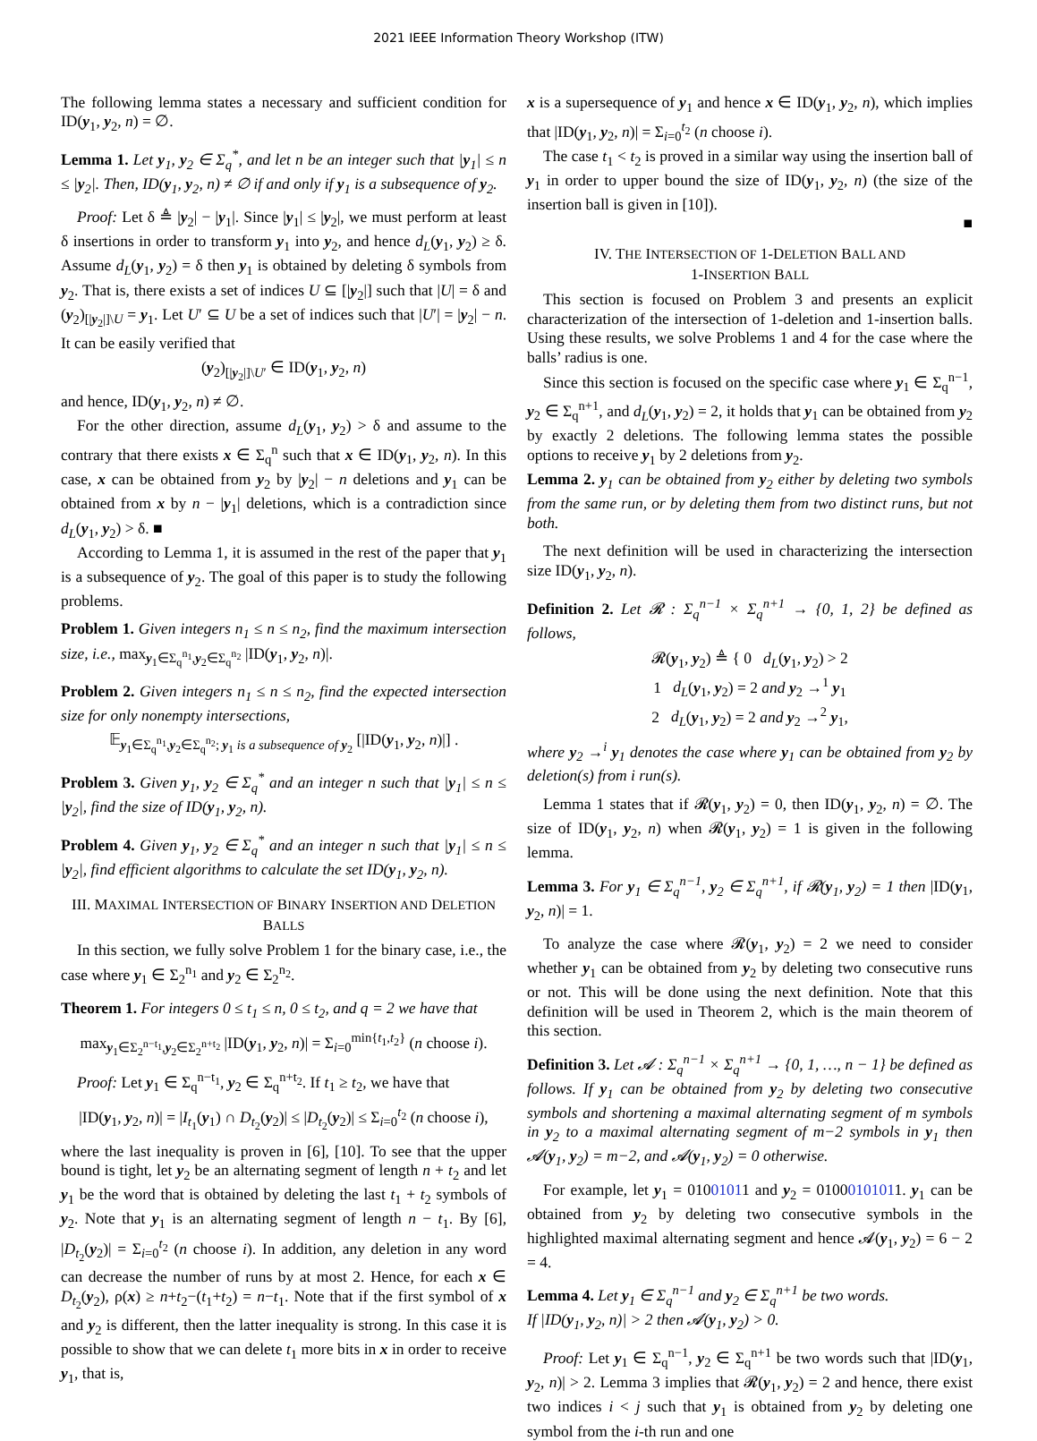2021 IEEE Information Theory Workshop (ITW)
The following lemma states a necessary and sufficient condition for ID(y<sub>1</sub>, y<sub>2</sub>, n) = ∅.
Lemma 1. Let y<sub>1</sub>, y<sub>2</sub> ∈ Σ<sub>q</sub><sup>*</sup>, and let n be an integer such that |y<sub>1</sub>| ≤ n ≤ |y<sub>2</sub>|. Then, ID(y<sub>1</sub>, y<sub>2</sub>, n) ≠ ∅ if and only if y<sub>1</sub> is a subsequence of y<sub>2</sub>.
Proof: Let δ ≜ |y<sub>2</sub>| − |y<sub>1</sub>|. Since |y<sub>1</sub>| ≤ |y<sub>2</sub>|, we must perform at least δ insertions in order to transform y<sub>1</sub> into y<sub>2</sub>, and hence d<sub>L</sub>(y<sub>1</sub>, y<sub>2</sub>) ≥ δ. Assume d<sub>L</sub>(y<sub>1</sub>, y<sub>2</sub>) = δ then y<sub>1</sub> is obtained by deleting δ symbols from y<sub>2</sub>. That is, there exists a set of indices U ⊆ [|y<sub>2</sub>|] such that |U| = δ and (y<sub>2</sub>)<sub>[|y<sub>2</sub>|]\U</sub> = y<sub>1</sub>. Let U′ ⊆ U be a set of indices such that |U′| = |y<sub>2</sub>| − n. It can be easily verified that
(y<sub>2</sub>)<sub>[|y<sub>2</sub>|]\U′</sub> ∈ ID(y<sub>1</sub>, y<sub>2</sub>, n)
and hence, ID(y<sub>1</sub>, y<sub>2</sub>, n) ≠ ∅.
For the other direction, assume d<sub>L</sub>(y<sub>1</sub>, y<sub>2</sub>) > δ and assume to the contrary that there exists x ∈ Σ<sub>q</sub><sup>n</sup> such that x ∈ ID(y<sub>1</sub>, y<sub>2</sub>, n). In this case, x can be obtained from y<sub>2</sub> by |y<sub>2</sub>| − n deletions and y<sub>1</sub> can be obtained from x by n − |y<sub>1</sub>| deletions, which is a contradiction since d<sub>L</sub>(y<sub>1</sub>, y<sub>2</sub>) > δ. ■
According to Lemma 1, it is assumed in the rest of the paper that y<sub>1</sub> is a subsequence of y<sub>2</sub>. The goal of this paper is to study the following problems.
Problem 1. Given integers n<sub>1</sub> ≤ n ≤ n<sub>2</sub>, find the maximum intersection size, i.e., max<sub>y<sub>1</sub>∈Σ<sub>q</sub><sup>n<sub>1</sub></sup>,y<sub>2</sub>∈Σ<sub>q</sub><sup>n<sub>2</sub></sup></sub> |ID(y<sub>1</sub>, y<sub>2</sub>, n)|.
Problem 2. Given integers n<sub>1</sub> ≤ n ≤ n<sub>2</sub>, find the expected intersection size for only nonempty intersections,
𝔼<sub>y<sub>1</sub>∈Σ<sub>q</sub><sup>n<sub>1</sub></sup>,y<sub>2</sub>∈Σ<sub>q</sub><sup>n<sub>2</sub></sup>; y<sub>1</sub> is a subsequence of y<sub>2</sub></sub> [|ID(y<sub>1</sub>, y<sub>2</sub>, n)|] .
Problem 3. Given y<sub>1</sub>, y<sub>2</sub> ∈ Σ<sub>q</sub><sup>*</sup> and an integer n such that |y<sub>1</sub>| ≤ n ≤ |y<sub>2</sub>|, find the size of ID(y<sub>1</sub>, y<sub>2</sub>, n).
Problem 4. Given y<sub>1</sub>, y<sub>2</sub> ∈ Σ<sub>q</sub><sup>*</sup> and an integer n such that |y<sub>1</sub>| ≤ n ≤ |y<sub>2</sub>|, find efficient algorithms to calculate the set ID(y<sub>1</sub>, y<sub>2</sub>, n).
III. MAXIMAL INTERSECTION OF BINARY INSERTION AND DELETION BALLS
In this section, we fully solve Problem 1 for the binary case, i.e., the case where y<sub>1</sub> ∈ Σ<sub>2</sub><sup>n<sub>1</sub></sup> and y<sub>2</sub> ∈ Σ<sub>2</sub><sup>n<sub>2</sub></sup>.
Theorem 1. For integers 0 ≤ t<sub>1</sub> ≤ n, 0 ≤ t<sub>2</sub>, and q = 2 we have that
max<sub>y<sub>1</sub>∈Σ<sub>2</sub><sup>n−t<sub>1</sub></sup>,y<sub>2</sub>∈Σ<sub>2</sub><sup>n+t<sub>2</sub></sup></sub> |ID(y<sub>1</sub>, y<sub>2</sub>, n)| = Σ<sub>i=0</sub><sup>min{t<sub>1</sub>,t<sub>2</sub>}</sup> (n choose i).
Proof: Let y<sub>1</sub> ∈ Σ<sub>q</sub><sup>n−t<sub>1</sub></sup>, y<sub>2</sub> ∈ Σ<sub>q</sub><sup>n+t<sub>2</sub></sup>. If t<sub>1</sub> ≥ t<sub>2</sub>, we have that
|ID(y<sub>1</sub>, y<sub>2</sub>, n)| = |I<sub>t<sub>1</sub></sub>(y<sub>1</sub>) ∩ D<sub>t<sub>2</sub></sub>(y<sub>2</sub>)| ≤ |D<sub>t<sub>2</sub></sub>(y<sub>2</sub>)| ≤ Σ<sub>i=0</sub><sup>t<sub>2</sub></sup> (n choose i),
where the last inequality is proven in [6], [10]. To see that the upper bound is tight, let y<sub>2</sub> be an alternating segment of length n + t<sub>2</sub> and let y<sub>1</sub> be the word that is obtained by deleting the last t<sub>1</sub> + t<sub>2</sub> symbols of y<sub>2</sub>. Note that y<sub>1</sub> is an alternating segment of length n − t<sub>1</sub>. By [6], |D<sub>t<sub>2</sub></sub>(y<sub>2</sub>)| = Σ<sub>i=0</sub><sup>t<sub>2</sub></sup> (n choose i). In addition, any deletion in any word can decrease the number of runs by at most 2. Hence, for each x ∈ D<sub>t<sub>2</sub></sub>(y<sub>2</sub>), ρ(x) ≥ n+t<sub>2</sub>−(t<sub>1</sub>+t<sub>2</sub>) = n−t<sub>1</sub>. Note that if the first symbol of x and y<sub>2</sub> is different, then the latter inequality is strong. In this case it is possible to show that we can delete t<sub>1</sub> more bits in x in order to receive y<sub>1</sub>, that is,
x is a supersequence of y<sub>1</sub> and hence x ∈ ID(y<sub>1</sub>, y<sub>2</sub>, n), which implies that |ID(y<sub>1</sub>, y<sub>2</sub>, n)| = Σ<sub>i=0</sub><sup>t<sub>2</sub></sup> (n choose i).
The case t<sub>1</sub> < t<sub>2</sub> is proved in a similar way using the insertion ball of y<sub>1</sub> in order to upper bound the size of ID(y<sub>1</sub>, y<sub>2</sub>, n) (the size of the insertion ball is given in [10]).
■
IV. THE INTERSECTION OF 1-DELETION BALL AND
1-INSERTION BALL
This section is focused on Problem 3 and presents an explicit characterization of the intersection of 1-deletion and 1-insertion balls. Using these results, we solve Problems 1 and 4 for the case where the balls’ radius is one.
Since this section is focused on the specific case where y<sub>1</sub> ∈ Σ<sub>q</sub><sup>n−1</sup>, y<sub>2</sub> ∈ Σ<sub>q</sub><sup>n+1</sup>, and d<sub>L</sub>(y<sub>1</sub>, y<sub>2</sub>) = 2, it holds that y<sub>1</sub> can be obtained from y<sub>2</sub> by exactly 2 deletions. The following lemma states the possible options to receive y<sub>1</sub> by 2 deletions from y<sub>2</sub>.
Lemma 2. y<sub>1</sub> can be obtained from y<sub>2</sub> either by deleting two symbols from the same run, or by deleting them from two distinct runs, but not both.
The next definition will be used in characterizing the intersection size ID(y<sub>1</sub>, y<sub>2</sub>, n).
Definition 2. Let 𝓡 : Σ<sub>q</sub><sup>n−1</sup> × Σ<sub>q</sub><sup>n+1</sup> → {0, 1, 2} be defined as follows,
𝓡(y<sub>1</sub>, y<sub>2</sub>) ≜ { 0 d<sub>L</sub>(y<sub>1</sub>, y<sub>2</sub>) > 2
1 d<sub>L</sub>(y<sub>1</sub>, y<sub>2</sub>) = 2 and y<sub>2</sub> →<sup>1</sup> y<sub>1</sub>
2 d<sub>L</sub>(y<sub>1</sub>, y<sub>2</sub>) = 2 and y<sub>2</sub> →<sup>2</sup> y<sub>1</sub>,
where y<sub>2</sub> →<sup>i</sup> y<sub>1</sub> denotes the case where y<sub>1</sub> can be obtained from y<sub>2</sub> by deletion(s) from i run(s).
Lemma 1 states that if 𝓡(y<sub>1</sub>, y<sub>2</sub>) = 0, then ID(y<sub>1</sub>, y<sub>2</sub>, n) = ∅. The size of ID(y<sub>1</sub>, y<sub>2</sub>, n) when 𝓡(y<sub>1</sub>, y<sub>2</sub>) = 1 is given in the following lemma.
Lemma 3. For y<sub>1</sub> ∈ Σ<sub>q</sub><sup>n−1</sup>, y<sub>2</sub> ∈ Σ<sub>q</sub><sup>n+1</sup>, if 𝓡(y<sub>1</sub>, y<sub>2</sub>) = 1 then |ID(y<sub>1</sub>, y<sub>2</sub>, n)| = 1.
To analyze the case where 𝓡(y<sub>1</sub>, y<sub>2</sub>) = 2 we need to consider whether y<sub>1</sub> can be obtained from y<sub>2</sub> by deleting two consecutive runs or not. This will be done using the next definition. Note that this definition will be used in Theorem 2, which is the main theorem of this section.
Definition 3. Let 𝓐 : Σ<sub>q</sub><sup>n−1</sup> × Σ<sub>q</sub><sup>n+1</sup> → {0, 1, …, n − 1} be defined as follows. If y<sub>1</sub> can be obtained from y<sub>2</sub> by deleting two consecutive symbols and shortening a maximal alternating segment of m symbols in y<sub>2</sub> to a maximal alternating segment of m−2 symbols in y<sub>1</sub> then 𝓐(y<sub>1</sub>, y<sub>2</sub>) = m−2, and 𝓐(y<sub>1</sub>, y<sub>2</sub>) = 0 otherwise.
For example, let y<sub>1</sub> = 01001011 and y<sub>2</sub> = 01000101011. y<sub>1</sub> can be obtained from y<sub>2</sub> by deleting two consecutive symbols in the highlighted maximal alternating segment and hence 𝓐(y<sub>1</sub>, y<sub>2</sub>) = 6 − 2 = 4.
Lemma 4. Let y<sub>1</sub> ∈ Σ<sub>q</sub><sup>n−1</sup> and y<sub>2</sub> ∈ Σ<sub>q</sub><sup>n+1</sup> be two words.
If |ID(y<sub>1</sub>, y<sub>2</sub>, n)| > 2 then 𝓐(y<sub>1</sub>, y<sub>2</sub>) > 0.
Proof: Let y<sub>1</sub> ∈ Σ<sub>q</sub><sup>n−1</sup>, y<sub>2</sub> ∈ Σ<sub>q</sub><sup>n+1</sup> be two words such that |ID(y<sub>1</sub>, y<sub>2</sub>, n)| > 2. Lemma 3 implies that 𝓡(y<sub>1</sub>, y<sub>2</sub>) = 2 and hence, there exist two indices i < j such that y<sub>1</sub> is obtained from y<sub>2</sub> by deleting one symbol from the i-th run and one